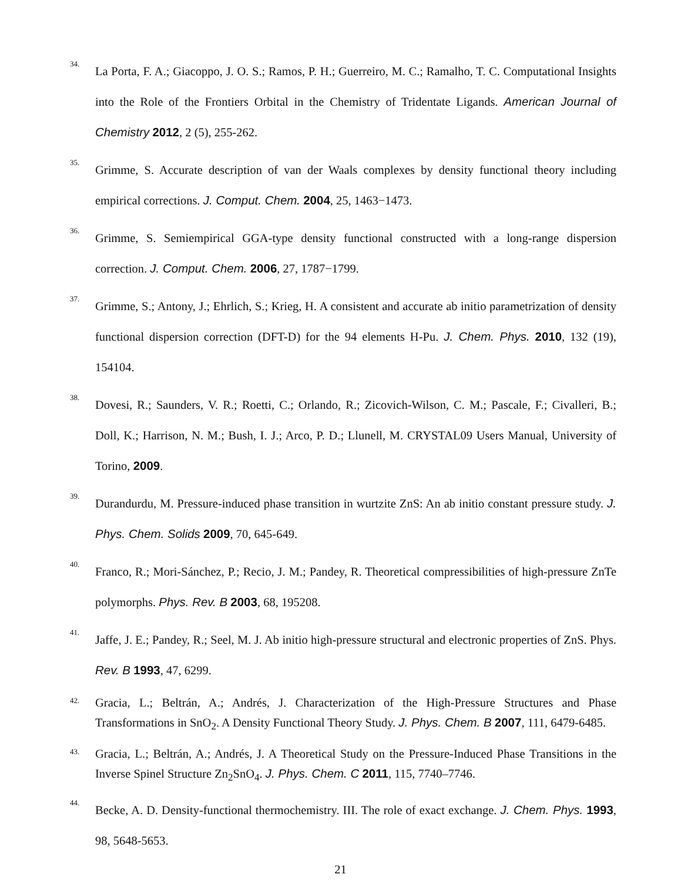34.
La Porta, F. A.; Giacoppo, J. O. S.; Ramos, P. H.; Guerreiro, M. C.; Ramalho, T. C. Computational Insights into the Role of the Frontiers Orbital in the Chemistry of Tridentate Ligands. American Journal of Chemistry 2012, 2 (5), 255-262.
35.
Grimme, S. Accurate description of van der Waals complexes by density functional theory including empirical corrections. J. Comput. Chem. 2004, 25, 1463−1473.
36.
Grimme, S. Semiempirical GGA-type density functional constructed with a long-range dispersion correction. J. Comput. Chem. 2006, 27, 1787−1799.
37.
Grimme, S.; Antony, J.; Ehrlich, S.; Krieg, H. A consistent and accurate ab initio parametrization of density functional dispersion correction (DFT-D) for the 94 elements H-Pu. J. Chem. Phys. 2010, 132 (19), 154104.
38.
Dovesi, R.; Saunders, V. R.; Roetti, C.; Orlando, R.; Zicovich-Wilson, C. M.; Pascale, F.; Civalleri, B.; Doll, K.; Harrison, N. M.; Bush, I. J.; Arco, P. D.; Llunell, M. CRYSTAL09 Users Manual, University of Torino, 2009.
39.
Durandurdu, M. Pressure-induced phase transition in wurtzite ZnS: An ab initio constant pressure study. J. Phys. Chem. Solids 2009, 70, 645-649.
40.
Franco, R.; Mori-Sánchez, P.; Recio, J. M.; Pandey, R. Theoretical compressibilities of high-pressure ZnTe polymorphs. Phys. Rev. B 2003, 68, 195208.
41.
Jaffe, J. E.; Pandey, R.; Seel, M. J. Ab initio high-pressure structural and electronic properties of ZnS. Phys. Rev. B 1993, 47, 6299.
42.
Gracia, L.; Beltrán, A.; Andrés, J. Characterization of the High-Pressure Structures and Phase Transformations in SnO<sub>2</sub>. A Density Functional Theory Study. J. Phys. Chem. B 2007, 111, 6479-6485.
43.
Gracia, L.; Beltrán, A.; Andrés, J. A Theoretical Study on the Pressure-Induced Phase Transitions in the Inverse Spinel Structure Zn<sub>2</sub>SnO<sub>4</sub>. J. Phys. Chem. C 2011, 115, 7740–7746.
44.
Becke, A. D. Density-functional thermochemistry. III. The role of exact exchange. J. Chem. Phys. 1993, 98, 5648-5653.
21